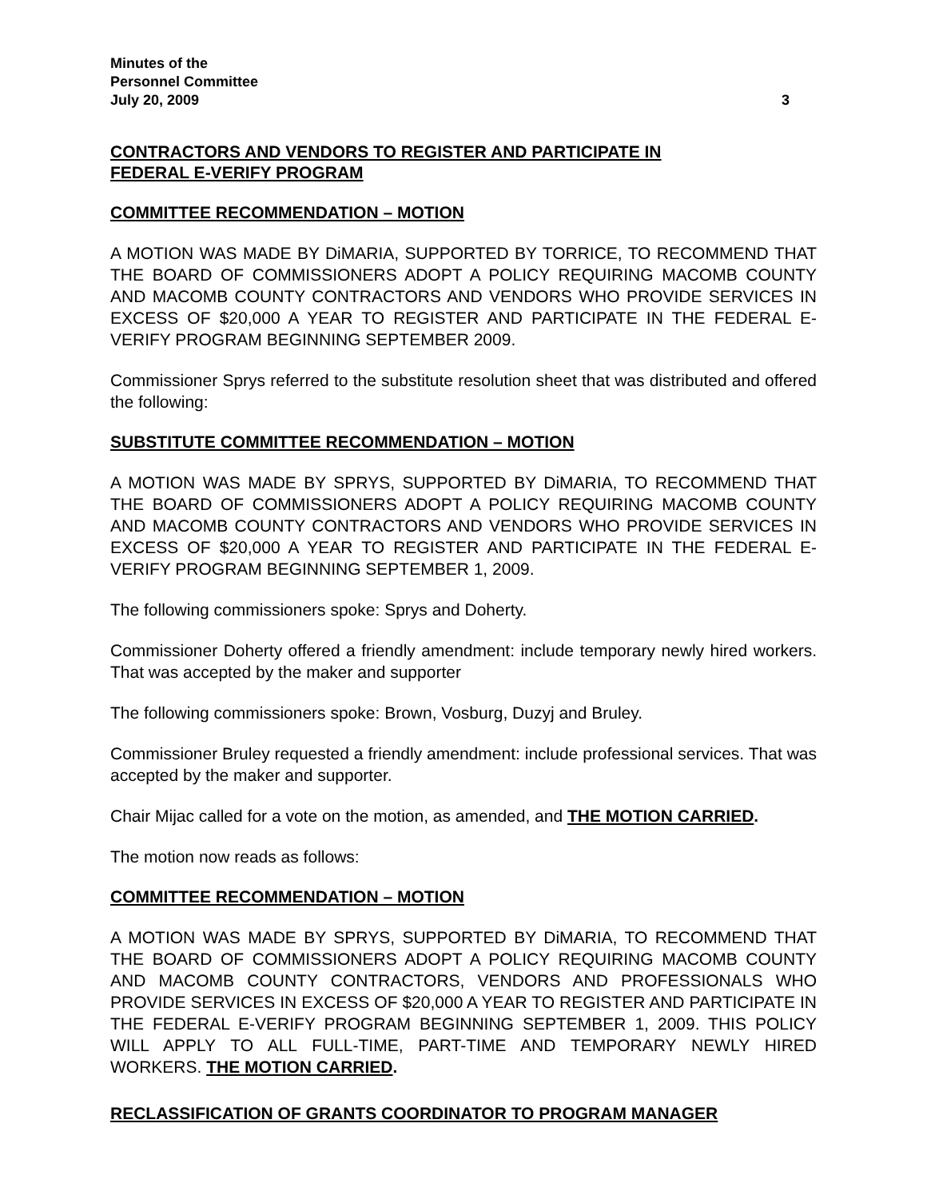Minutes of the
Personnel Committee
July 20, 2009 3
CONTRACTORS AND VENDORS TO REGISTER AND PARTICIPATE IN
FEDERAL E-VERIFY PROGRAM
COMMITTEE RECOMMENDATION – MOTION
A MOTION WAS MADE BY DiMARIA, SUPPORTED BY TORRICE, TO RECOMMEND THAT THE BOARD OF COMMISSIONERS ADOPT A POLICY REQUIRING MACOMB COUNTY AND MACOMB COUNTY CONTRACTORS AND VENDORS WHO PROVIDE SERVICES IN EXCESS OF $20,000 A YEAR TO REGISTER AND PARTICIPATE IN THE FEDERAL E-VERIFY PROGRAM BEGINNING SEPTEMBER 2009.
Commissioner Sprys referred to the substitute resolution sheet that was distributed and offered the following:
SUBSTITUTE COMMITTEE RECOMMENDATION – MOTION
A MOTION WAS MADE BY SPRYS, SUPPORTED BY DiMARIA, TO RECOMMEND THAT THE BOARD OF COMMISSIONERS ADOPT A POLICY REQUIRING MACOMB COUNTY AND MACOMB COUNTY CONTRACTORS AND VENDORS WHO PROVIDE SERVICES IN EXCESS OF $20,000 A YEAR TO REGISTER AND PARTICIPATE IN THE FEDERAL E-VERIFY PROGRAM BEGINNING SEPTEMBER 1, 2009.
The following commissioners spoke: Sprys and Doherty.
Commissioner Doherty offered a friendly amendment: include temporary newly hired workers. That was accepted by the maker and supporter
The following commissioners spoke: Brown, Vosburg, Duzyj and Bruley.
Commissioner Bruley requested a friendly amendment: include professional services. That was accepted by the maker and supporter.
Chair Mijac called for a vote on the motion, as amended, and THE MOTION CARRIED.
The motion now reads as follows:
COMMITTEE RECOMMENDATION – MOTION
A MOTION WAS MADE BY SPRYS, SUPPORTED BY DiMARIA, TO RECOMMEND THAT THE BOARD OF COMMISSIONERS ADOPT A POLICY REQUIRING MACOMB COUNTY AND MACOMB COUNTY CONTRACTORS, VENDORS AND PROFESSIONALS WHO PROVIDE SERVICES IN EXCESS OF $20,000 A YEAR TO REGISTER AND PARTICIPATE IN THE FEDERAL E-VERIFY PROGRAM BEGINNING SEPTEMBER 1, 2009. THIS POLICY WILL APPLY TO ALL FULL-TIME, PART-TIME AND TEMPORARY NEWLY HIRED WORKERS. THE MOTION CARRIED.
RECLASSIFICATION OF GRANTS COORDINATOR TO PROGRAM MANAGER